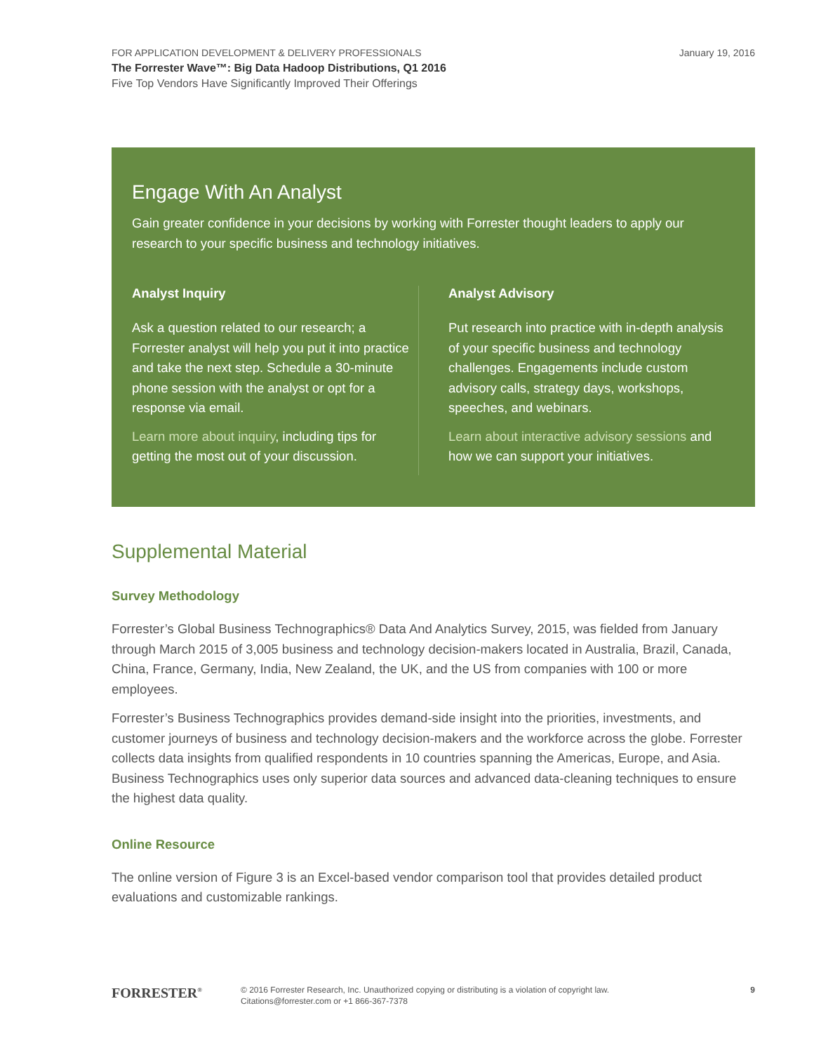January 19, 2016 FOR APPLICATION DEVELOPMENT & DELIVERY PROFESSIONALS
The Forrester Wave™: Big Data Hadoop Distributions, Q1 2016
Five Top Vendors Have Significantly Improved Their Offerings
Engage With An Analyst
Gain greater confidence in your decisions by working with Forrester thought leaders to apply our research to your specific business and technology initiatives.
Analyst Inquiry
Ask a question related to our research; a Forrester analyst will help you put it into practice and take the next step. Schedule a 30-minute phone session with the analyst or opt for a response via email.
Learn more about inquiry, including tips for getting the most out of your discussion.
Analyst Advisory
Put research into practice with in-depth analysis of your specific business and technology challenges. Engagements include custom advisory calls, strategy days, workshops, speeches, and webinars.
Learn about interactive advisory sessions and how we can support your initiatives.
Supplemental Material
Survey Methodology
Forrester’s Global Business Technographics® Data And Analytics Survey, 2015, was fielded from January through March 2015 of 3,005 business and technology decision-makers located in Australia, Brazil, Canada, China, France, Germany, India, New Zealand, the UK, and the US from companies with 100 or more employees.
Forrester’s Business Technographics provides demand-side insight into the priorities, investments, and customer journeys of business and technology decision-makers and the workforce across the globe. Forrester collects data insights from qualified respondents in 10 countries spanning the Americas, Europe, and Asia. Business Technographics uses only superior data sources and advanced data-cleaning techniques to ensure the highest data quality.
Online Resource
The online version of Figure 3 is an Excel-based vendor comparison tool that provides detailed product evaluations and customizable rankings.
FORRESTER<sup>®</sup>
© 2016 Forrester Research, Inc. Unauthorized copying or distributing is a violation of copyright law.
Citations@forrester.com or +1 866-367-7378
9